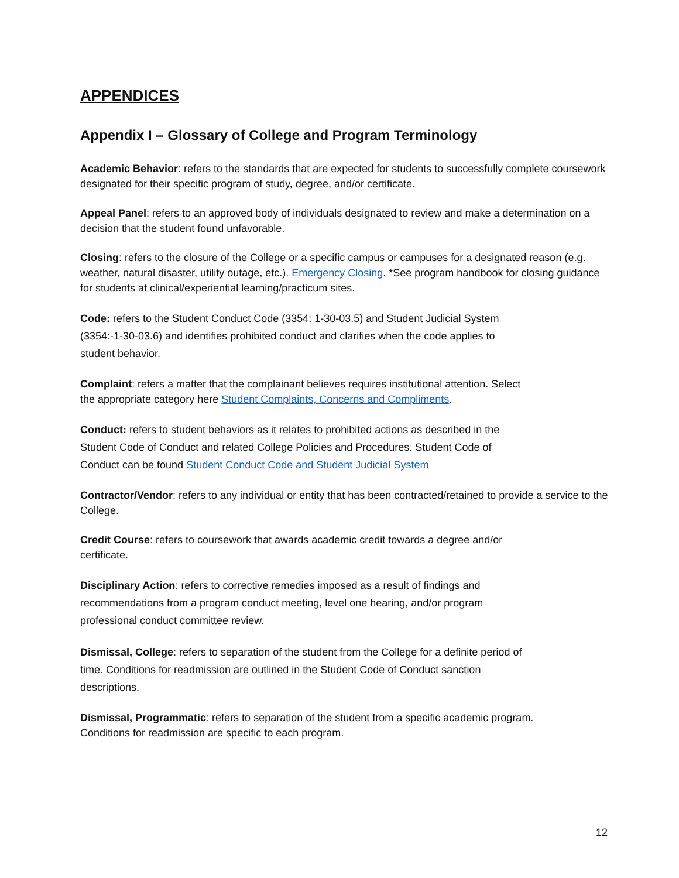APPENDICES
Appendix I – Glossary of College and Program Terminology
Academic Behavior: refers to the standards that are expected for students to successfully complete coursework designated for their specific program of study, degree, and/or certificate.
Appeal Panel: refers to an approved body of individuals designated to review and make a determination on a decision that the student found unfavorable.
Closing: refers to the closure of the College or a specific campus or campuses for a designated reason (e.g. weather, natural disaster, utility outage, etc.). Emergency Closing. *See program handbook for closing guidance for students at clinical/experiential learning/practicum sites.
Code: refers to the Student Conduct Code (3354: 1-30-03.5) and Student Judicial System
(3354:-1-30-03.6) and identifies prohibited conduct and clarifies when the code applies to
student behavior.
Complaint: refers a matter that the complainant believes requires institutional attention. Select
the appropriate category here Student Complaints, Concerns and Compliments.
Conduct: refers to student behaviors as it relates to prohibited actions as described in the
Student Code of Conduct and related College Policies and Procedures. Student Code of
Conduct can be found Student Conduct Code and Student Judicial System
Contractor/Vendor: refers to any individual or entity that has been contracted/retained to provide a service to the College.
Credit Course: refers to coursework that awards academic credit towards a degree and/or
certificate.
Disciplinary Action: refers to corrective remedies imposed as a result of findings and
recommendations from a program conduct meeting, level one hearing, and/or program
professional conduct committee review.
Dismissal, College: refers to separation of the student from the College for a definite period of
time. Conditions for readmission are outlined in the Student Code of Conduct sanction
descriptions.
Dismissal, Programmatic: refers to separation of the student from a specific academic program.
Conditions for readmission are specific to each program.
12